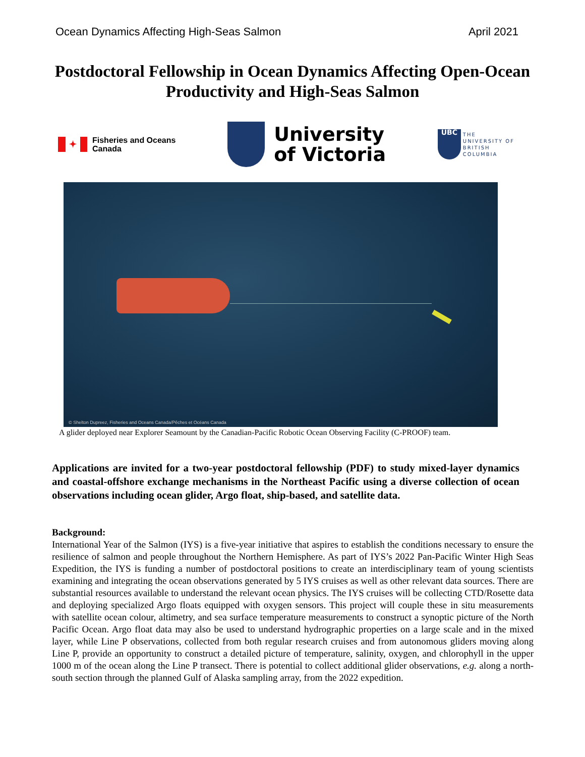Ocean Dynamics Affecting High-Seas Salmon April 2021
Postdoctoral Fellowship in Ocean Dynamics Affecting Open-Ocean Productivity and High-Seas Salmon
✦
Fisheries and Oceans
Canada
University
of Victoria
UBC
THE
UNIVERSITY OF
BRITISH
COLUMBIA
© Shelton Dupreez, Fisheries and Oceans Canada/Pêches et Océans Canada
A glider deployed near Explorer Seamount by the Canadian-Pacific Robotic Ocean Observing Facility (C-PROOF) team.
Applications are invited for a two-year postdoctoral fellowship (PDF) to study mixed-layer dynamics and coastal-offshore exchange mechanisms in the Northeast Pacific using a diverse collection of ocean observations including ocean glider, Argo float, ship-based, and satellite data.
Background:
International Year of the Salmon (IYS) is a five-year initiative that aspires to establish the conditions necessary to ensure the resilience of salmon and people throughout the Northern Hemisphere. As part of IYS’s 2022 Pan-Pacific Winter High Seas Expedition, the IYS is funding a number of postdoctoral positions to create an interdisciplinary team of young scientists examining and integrating the ocean observations generated by 5 IYS cruises as well as other relevant data sources. There are substantial resources available to understand the relevant ocean physics. The IYS cruises will be collecting CTD/Rosette data and deploying specialized Argo floats equipped with oxygen sensors. This project will couple these in situ measurements with satellite ocean colour, altimetry, and sea surface temperature measurements to construct a synoptic picture of the North Pacific Ocean. Argo float data may also be used to understand hydrographic properties on a large scale and in the mixed layer, while Line P observations, collected from both regular research cruises and from autonomous gliders moving along Line P, provide an opportunity to construct a detailed picture of temperature, salinity, oxygen, and chlorophyll in the upper 1000 m of the ocean along the Line P transect. There is potential to collect additional glider observations, e.g. along a north-south section through the planned Gulf of Alaska sampling array, from the 2022 expedition.